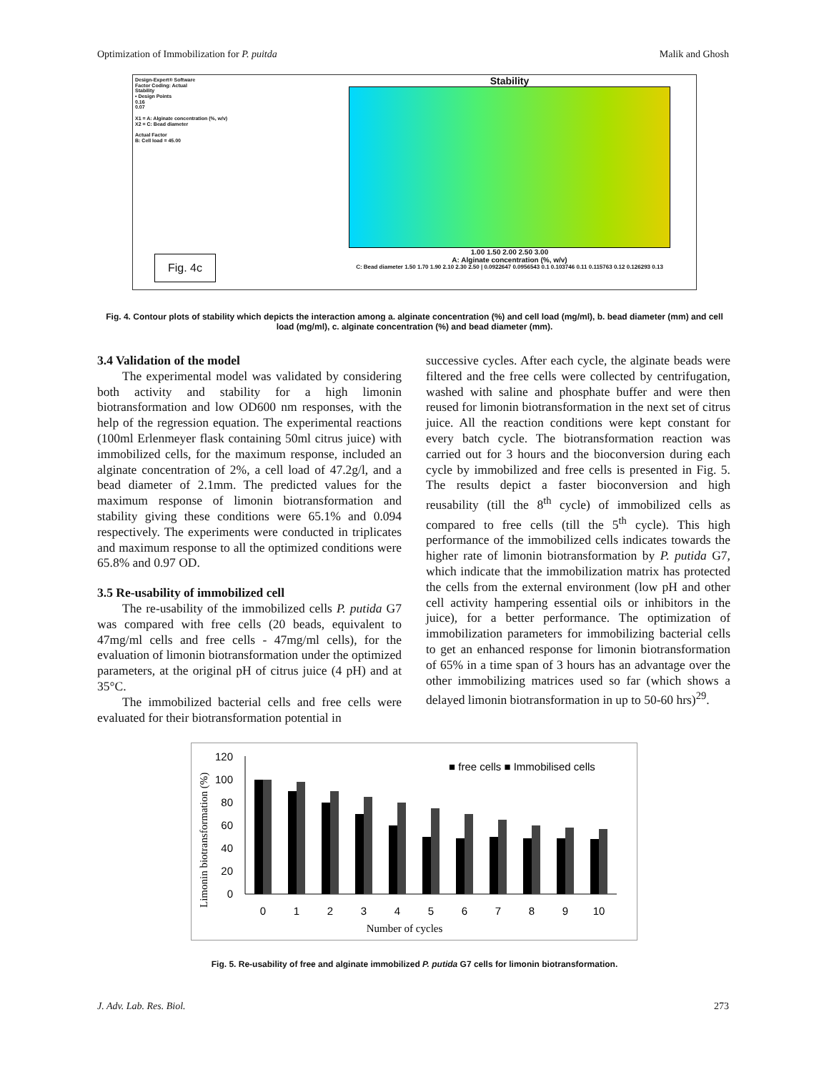Optimization of Immobilization for P. puitda Malik and Ghosh
Design-Expert® Software
Factor Coding: Actual
Stability
• Design Points
0.16
0.07
X1 = A: Alginate concentration (%, w/v)
X2 = C: Bead diameter
Actual Factor
B: Cell load = 45.00
Fig. 4c
Stability
1.00 1.50 2.00 2.50 3.00
A: Alginate concentration (%, w/v)
C: Bead diameter 1.50 1.70 1.90 2.10 2.30 2.50 | 0.0922647 0.0956543 0.1 0.103746 0.11 0.115763 0.12 0.126293 0.13
Fig. 4. Contour plots of stability which depicts the interaction among a. alginate concentration (%) and cell load (mg/ml), b. bead diameter (mm) and cell load (mg/ml), c. alginate concentration (%) and bead diameter (mm).
3.4 Validation of the model
The experimental model was validated by considering both activity and stability for a high limonin biotransformation and low OD600 nm responses, with the help of the regression equation. The experimental reactions (100ml Erlenmeyer flask containing 50ml citrus juice) with immobilized cells, for the maximum response, included an alginate concentration of 2%, a cell load of 47.2g/l, and a bead diameter of 2.1mm. The predicted values for the maximum response of limonin biotransformation and stability giving these conditions were 65.1% and 0.094 respectively. The experiments were conducted in triplicates and maximum response to all the optimized conditions were 65.8% and 0.97 OD.
3.5 Re-usability of immobilized cell
The re-usability of the immobilized cells P. putida G7 was compared with free cells (20 beads, equivalent to 47mg/ml cells and free cells - 47mg/ml cells), for the evaluation of limonin biotransformation under the optimized parameters, at the original pH of citrus juice (4 pH) and at 35°C.
The immobilized bacterial cells and free cells were evaluated for their biotransformation potential in
successive cycles. After each cycle, the alginate beads were filtered and the free cells were collected by centrifugation, washed with saline and phosphate buffer and were then reused for limonin biotransformation in the next set of citrus juice. All the reaction conditions were kept constant for every batch cycle. The biotransformation reaction was carried out for 3 hours and the bioconversion during each cycle by immobilized and free cells is presented in Fig. 5. The results depict a faster bioconversion and high reusability (till the 8<sup>th</sup> cycle) of immobilized cells as compared to free cells (till the 5<sup>th</sup> cycle). This high performance of the immobilized cells indicates towards the higher rate of limonin biotransformation by P. putida G7, which indicate that the immobilization matrix has protected the cells from the external environment (low pH and other cell activity hampering essential oils or inhibitors in the juice), for a better performance. The optimization of immobilization parameters for immobilizing bacterial cells to get an enhanced response for limonin biotransformation of 65% in a time span of 3 hours has an advantage over the other immobilizing matrices used so far (which shows a delayed limonin biotransformation in up to 50-60 hrs)<sup>29</sup>.
■ free cells ■ Immobilised cells
Limonin biotransformation (%)
120
100
80
60
40
20
0
0
1
2
3
4
5
6
7
8
9
10
Number of cycles
Fig. 5. Re-usability of free and alginate immobilized P. putida G7 cells for limonin biotransformation.
J. Adv. Lab. Res. Biol. 273